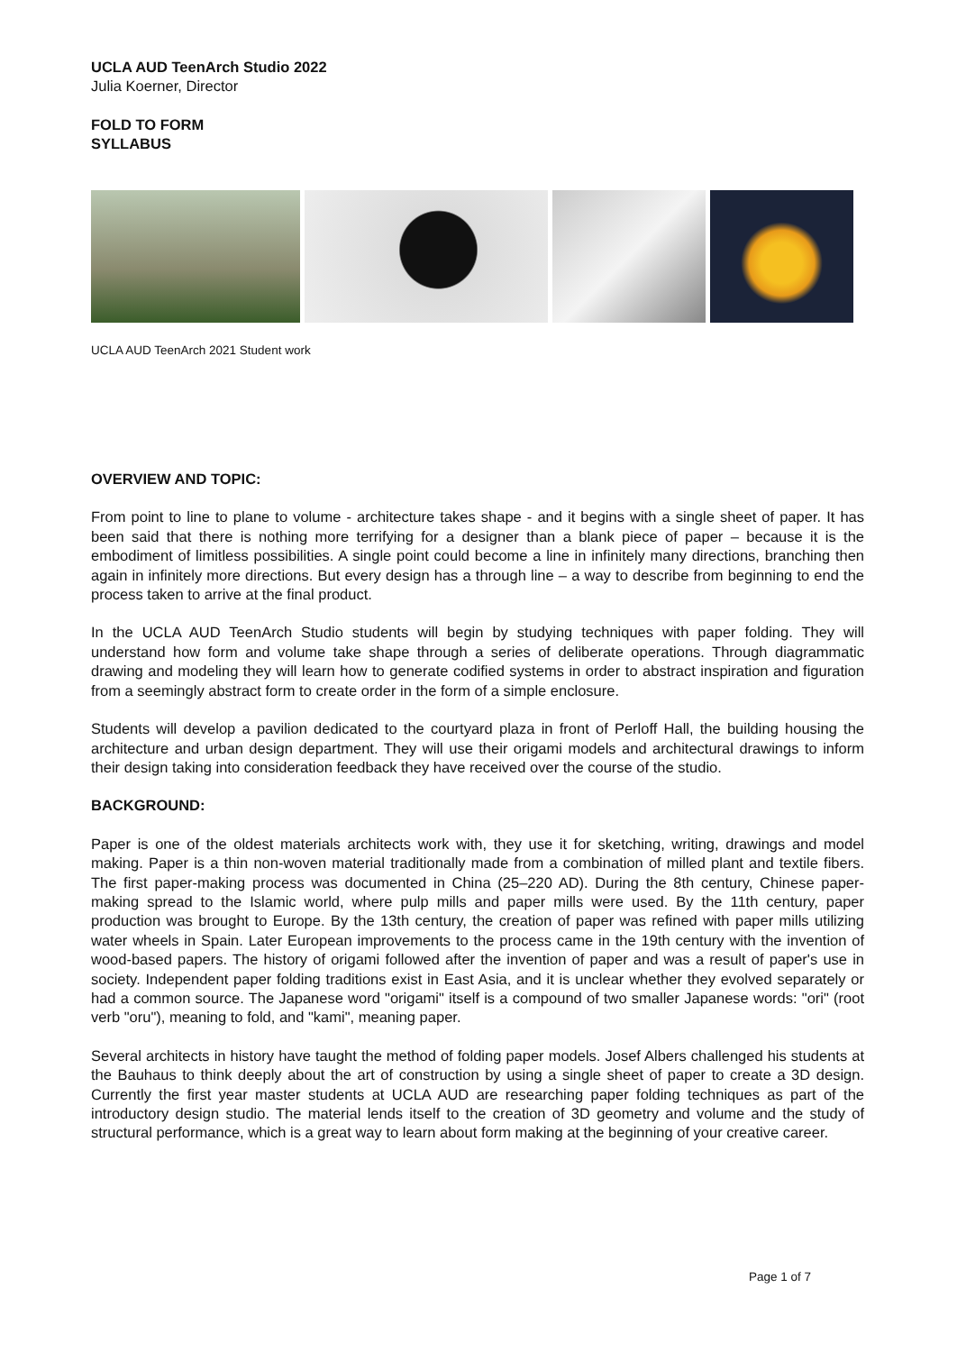UCLA AUD TeenArch Studio 2022
Julia Koerner, Director
FOLD TO FORM
SYLLABUS
UCLA AUD TeenArch 2021 Student work
OVERVIEW AND TOPIC:
From point to line to plane to volume - architecture takes shape - and it begins with a single sheet of paper. It has been said that there is nothing more terrifying for a designer than a blank piece of paper – because it is the embodiment of limitless possibilities. A single point could become a line in infinitely many directions, branching then again in infinitely more directions. But every design has a through line – a way to describe from beginning to end the process taken to arrive at the final product.
In the UCLA AUD TeenArch Studio students will begin by studying techniques with paper folding. They will understand how form and volume take shape through a series of deliberate operations. Through diagrammatic drawing and modeling they will learn how to generate codified systems in order to abstract inspiration and figuration from a seemingly abstract form to create order in the form of a simple enclosure.
Students will develop a pavilion dedicated to the courtyard plaza in front of Perloff Hall, the building housing the architecture and urban design department. They will use their origami models and architectural drawings to inform their design taking into consideration feedback they have received over the course of the studio.
BACKGROUND:
Paper is one of the oldest materials architects work with, they use it for sketching, writing, drawings and model making. Paper is a thin non-woven material traditionally made from a combination of milled plant and textile fibers. The first paper-making process was documented in China (25–220 AD). During the 8th century, Chinese paper-making spread to the Islamic world, where pulp mills and paper mills were used. By the 11th century, paper production was brought to Europe. By the 13th century, the creation of paper was refined with paper mills utilizing water wheels in Spain. Later European improvements to the process came in the 19th century with the invention of wood-based papers. The history of origami followed after the invention of paper and was a result of paper's use in society. Independent paper folding traditions exist in East Asia, and it is unclear whether they evolved separately or had a common source. The Japanese word "origami" itself is a compound of two smaller Japanese words: "ori" (root verb "oru"), meaning to fold, and "kami", meaning paper.
Several architects in history have taught the method of folding paper models. Josef Albers challenged his students at the Bauhaus to think deeply about the art of construction by using a single sheet of paper to create a 3D design. Currently the first year master students at UCLA AUD are researching paper folding techniques as part of the introductory design studio. The material lends itself to the creation of 3D geometry and volume and the study of structural performance, which is a great way to learn about form making at the beginning of your creative career.
Page 1 of 7